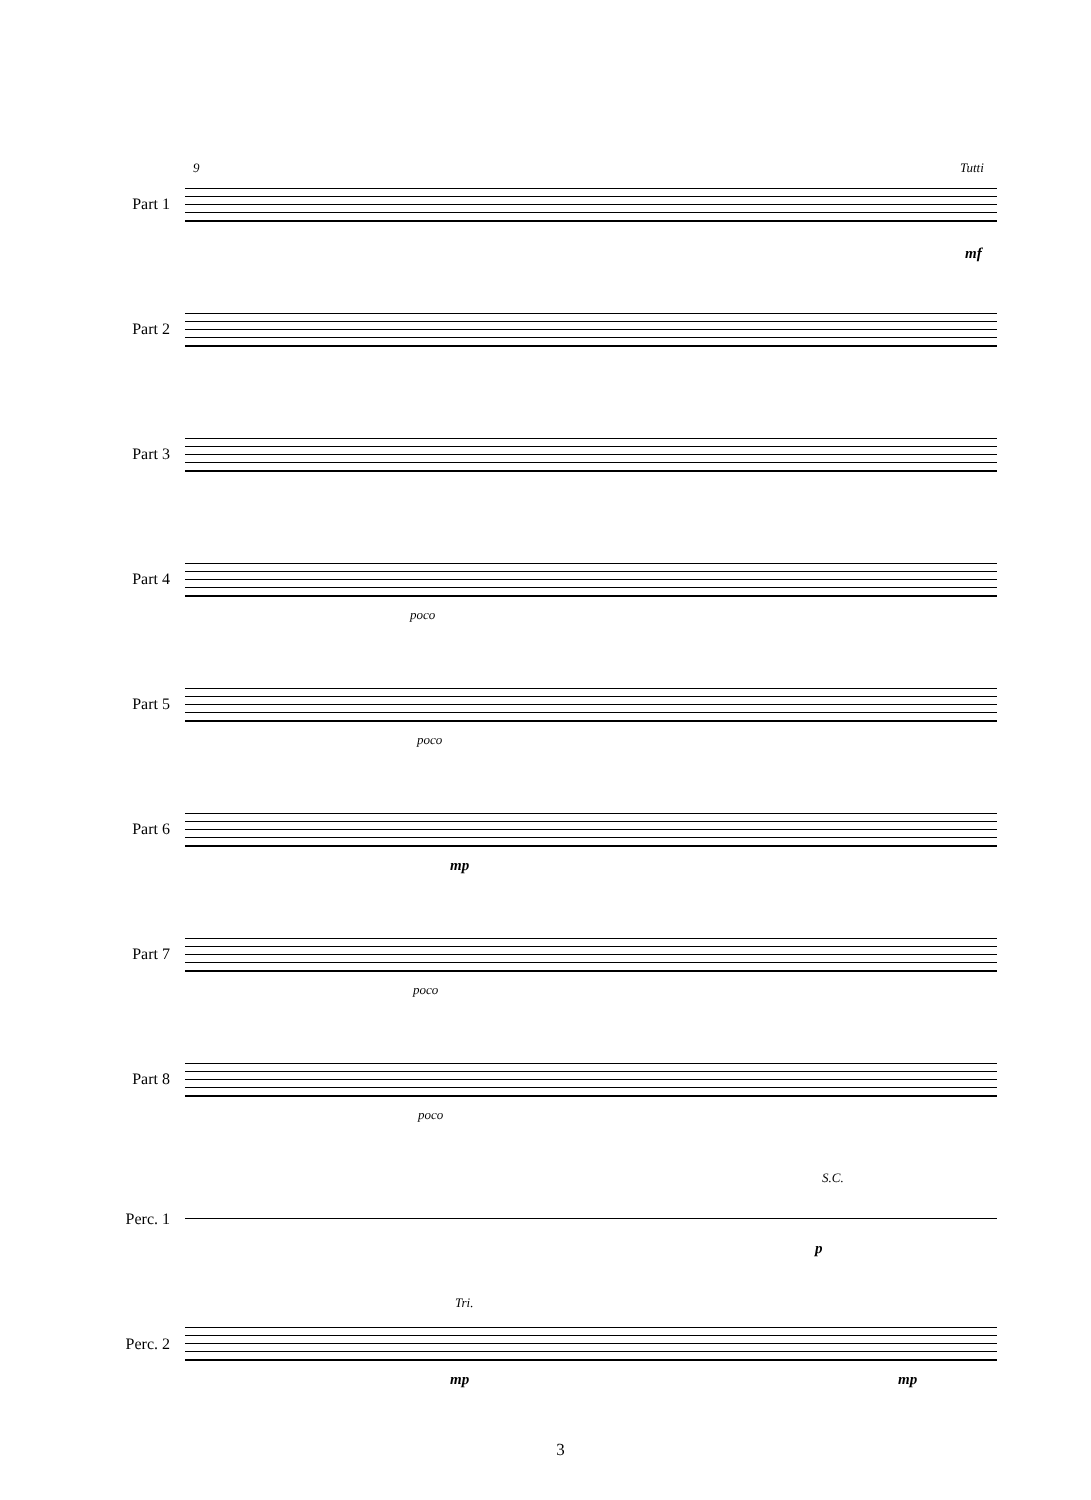9 Tutti
Part 1
mf
Part 2
Part 3
Part 4
poco
Part 5
poco
Part 6
mp
Part 7
poco
Part 8
poco
S.C.
Perc. 1
p
Tri.
Perc. 2
mp mp
3